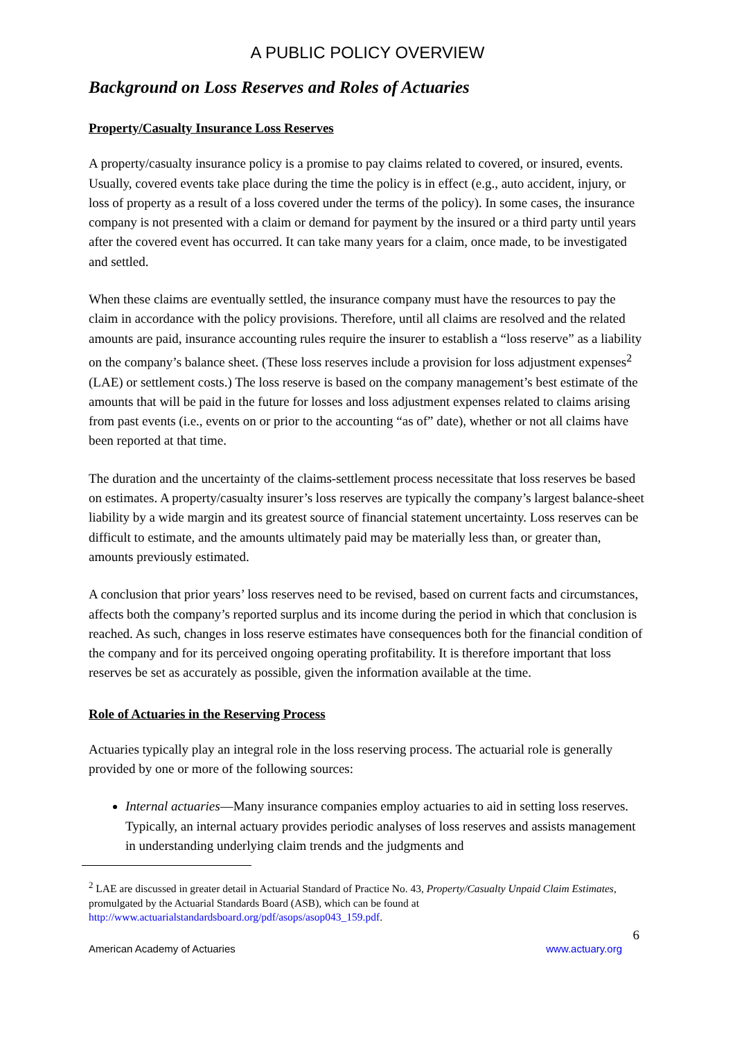A PUBLIC POLICY OVERVIEW
Background on Loss Reserves and Roles of Actuaries
Property/Casualty Insurance Loss Reserves
A property/casualty insurance policy is a promise to pay claims related to covered, or insured, events. Usually, covered events take place during the time the policy is in effect (e.g., auto accident, injury, or loss of property as a result of a loss covered under the terms of the policy). In some cases, the insurance company is not presented with a claim or demand for payment by the insured or a third party until years after the covered event has occurred. It can take many years for a claim, once made, to be investigated and settled.
When these claims are eventually settled, the insurance company must have the resources to pay the claim in accordance with the policy provisions. Therefore, until all claims are resolved and the related amounts are paid, insurance accounting rules require the insurer to establish a “loss reserve” as a liability on the company’s balance sheet. (These loss reserves include a provision for loss adjustment expenses<sup>2</sup> (LAE) or settlement costs.) The loss reserve is based on the company management’s best estimate of the amounts that will be paid in the future for losses and loss adjustment expenses related to claims arising from past events (i.e., events on or prior to the accounting “as of” date), whether or not all claims have been reported at that time.
The duration and the uncertainty of the claims-settlement process necessitate that loss reserves be based on estimates. A property/casualty insurer’s loss reserves are typically the company’s largest balance-sheet liability by a wide margin and its greatest source of financial statement uncertainty. Loss reserves can be difficult to estimate, and the amounts ultimately paid may be materially less than, or greater than, amounts previously estimated.
A conclusion that prior years’ loss reserves need to be revised, based on current facts and circumstances, affects both the company’s reported surplus and its income during the period in which that conclusion is reached. As such, changes in loss reserve estimates have consequences both for the financial condition of the company and for its perceived ongoing operating profitability. It is therefore important that loss reserves be set as accurately as possible, given the information available at the time.
Role of Actuaries in the Reserving Process
Actuaries typically play an integral role in the loss reserving process. The actuarial role is generally provided by one or more of the following sources:
Internal actuaries—Many insurance companies employ actuaries to aid in setting loss reserves. Typically, an internal actuary provides periodic analyses of loss reserves and assists management in understanding underlying claim trends and the judgments and
<sup>2</sup> LAE are discussed in greater detail in Actuarial Standard of Practice No. 43, Property/Casualty Unpaid Claim Estimates, promulgated by the Actuarial Standards Board (ASB), which can be found at http://www.actuarialstandardsboard.org/pdf/asops/asop043_159.pdf.
6
American Academy of Actuaries www.actuary.org